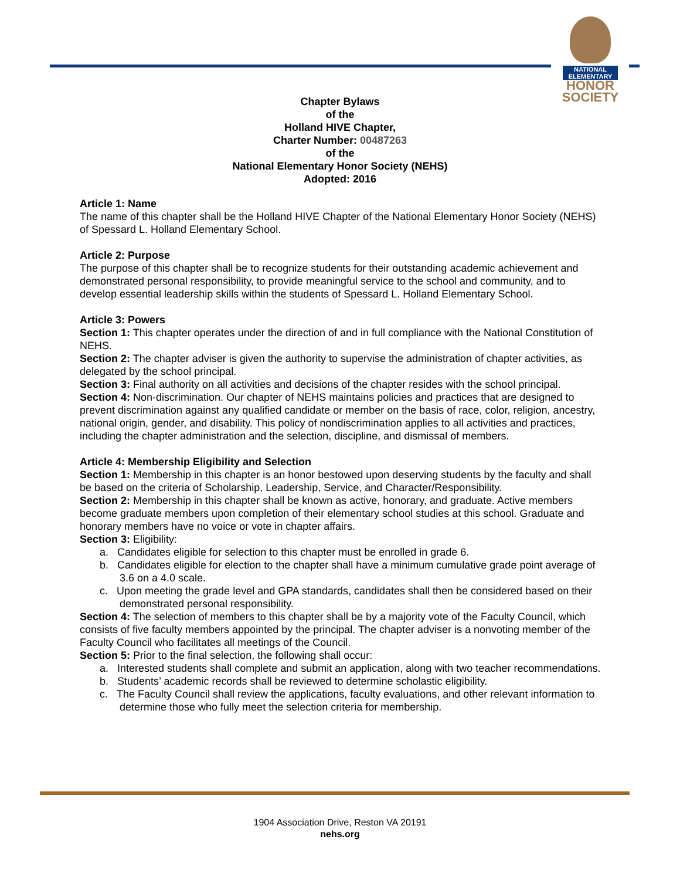NATIONAL
ELEMENTARY
HONOR
SOCIETY
Chapter Bylaws
of the
Holland HIVE Chapter,
Charter Number: 00487263
of the
National Elementary Honor Society (NEHS)
Adopted: 2016
Article 1: Name
The name of this chapter shall be the Holland HIVE Chapter of the National Elementary Honor Society (NEHS) of Spessard L. Holland Elementary School.
Article 2: Purpose
The purpose of this chapter shall be to recognize students for their outstanding academic achievement and demonstrated personal responsibility, to provide meaningful service to the school and community, and to develop essential leadership skills within the students of Spessard L. Holland Elementary School.
Article 3: Powers
Section 1: This chapter operates under the direction of and in full compliance with the National Constitution of NEHS.
Section 2: The chapter adviser is given the authority to supervise the administration of chapter activities, as delegated by the school principal.
Section 3: Final authority on all activities and decisions of the chapter resides with the school principal.
Section 4: Non-discrimination. Our chapter of NEHS maintains policies and practices that are designed to prevent discrimination against any qualified candidate or member on the basis of race, color, religion, ancestry, national origin, gender, and disability. This policy of nondiscrimination applies to all activities and practices, including the chapter administration and the selection, discipline, and dismissal of members.
Article 4: Membership Eligibility and Selection
Section 1: Membership in this chapter is an honor bestowed upon deserving students by the faculty and shall be based on the criteria of Scholarship, Leadership, Service, and Character/Responsibility.
Section 2: Membership in this chapter shall be known as active, honorary, and graduate. Active members become graduate members upon completion of their elementary school studies at this school. Graduate and honorary members have no voice or vote in chapter affairs.
Section 3: Eligibility:
a. Candidates eligible for selection to this chapter must be enrolled in grade 6.
b. Candidates eligible for election to the chapter shall have a minimum cumulative grade point average of 3.6 on a 4.0 scale.
c. Upon meeting the grade level and GPA standards, candidates shall then be considered based on their demonstrated personal responsibility.
Section 4: The selection of members to this chapter shall be by a majority vote of the Faculty Council, which consists of five faculty members appointed by the principal. The chapter adviser is a nonvoting member of the Faculty Council who facilitates all meetings of the Council.
Section 5: Prior to the final selection, the following shall occur:
a. Interested students shall complete and submit an application, along with two teacher recommendations.
b. Students’ academic records shall be reviewed to determine scholastic eligibility.
c. The Faculty Council shall review the applications, faculty evaluations, and other relevant information to determine those who fully meet the selection criteria for membership.
1904 Association Drive, Reston VA 20191
nehs.org